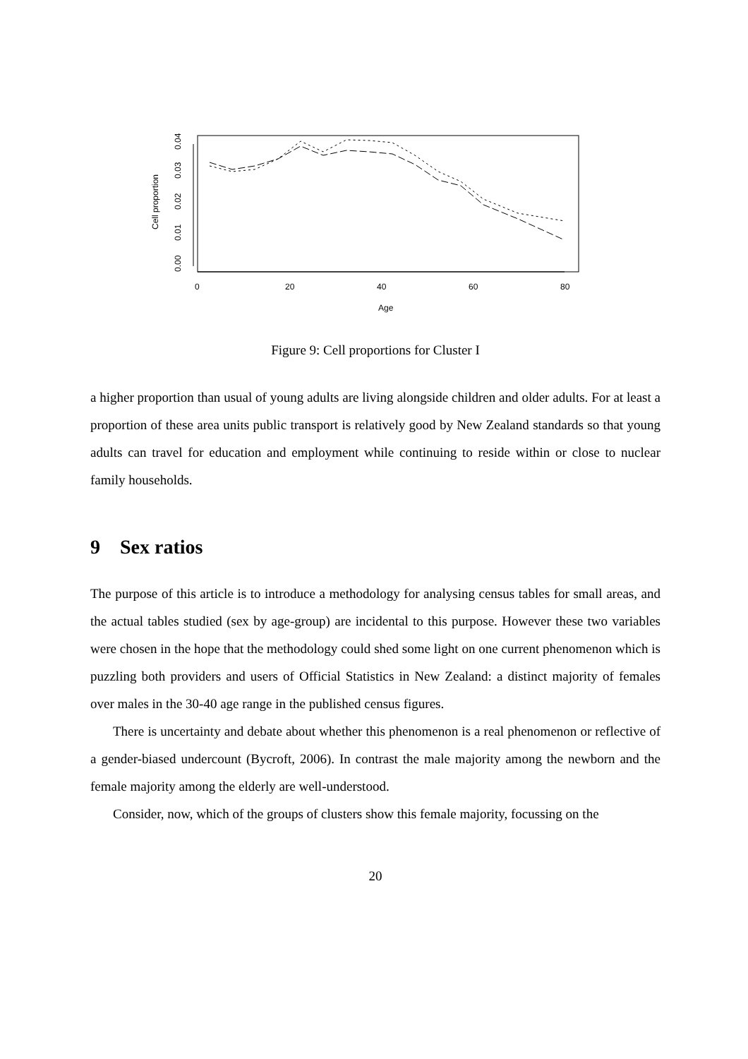Cell proportion
0.00
0.01
0.02
0.03
0.04
0
20
40
60
80
Age
Figure 9: Cell proportions for Cluster I
a higher proportion than usual of young adults are living alongside children and older adults. For at least a proportion of these area units public transport is relatively good by New Zealand standards so that young adults can travel for education and employment while continuing to reside within or close to nuclear family households.
9 Sex ratios
The purpose of this article is to introduce a methodology for analysing census tables for small areas, and the actual tables studied (sex by age-group) are incidental to this purpose. However these two variables were chosen in the hope that the methodology could shed some light on one current phenomenon which is puzzling both providers and users of Official Statistics in New Zealand: a distinct majority of females over males in the 30-40 age range in the published census figures.
There is uncertainty and debate about whether this phenomenon is a real phenomenon or reflective of a gender-biased undercount (Bycroft, 2006). In contrast the male majority among the newborn and the female majority among the elderly are well-understood.
Consider, now, which of the groups of clusters show this female majority, focussing on the
20